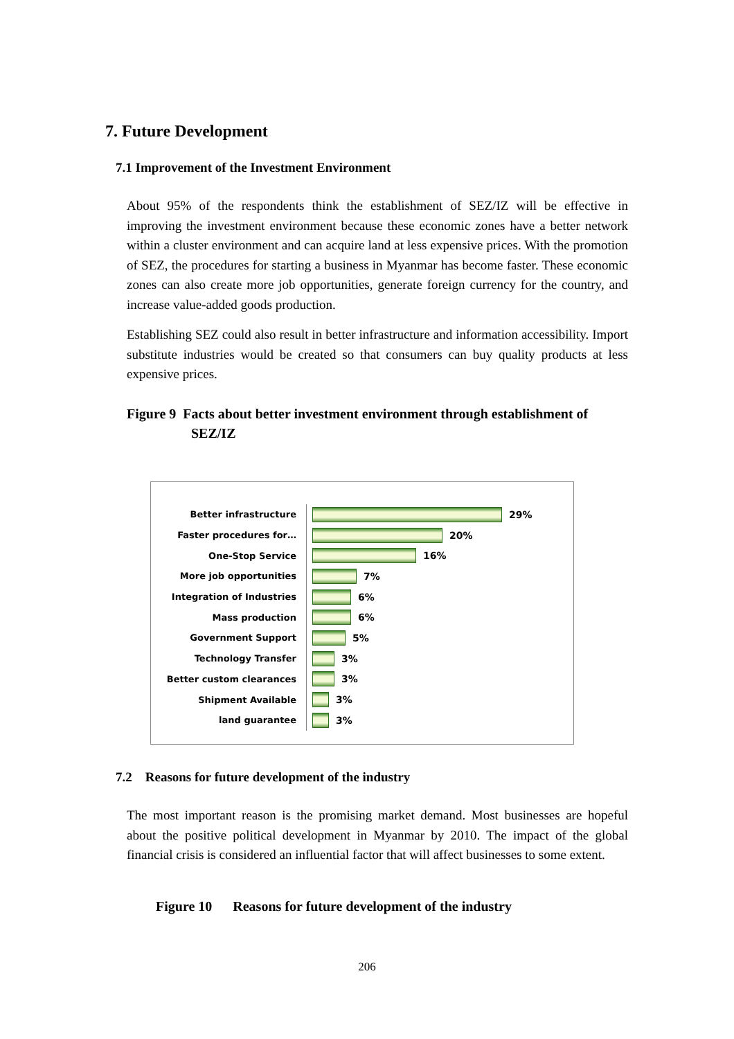7. Future Development
7.1 Improvement of the Investment Environment
About 95% of the respondents think the establishment of SEZ/IZ will be effective in improving the investment environment because these economic zones have a better network within a cluster environment and can acquire land at less expensive prices. With the promotion of SEZ, the procedures for starting a business in Myanmar has become faster. These economic zones can also create more job opportunities, generate foreign currency for the country, and increase value-added goods production.
Establishing SEZ could also result in better infrastructure and information accessibility. Import substitute industries would be created so that consumers can buy quality products at less expensive prices.
Figure 9 Facts about better investment environment through establishment of
SEZ/IZ
Better infrastructure 29%
Faster procedures for… 20%
One-Stop Service 16%
More job opportunities 7%
Integration of Industries 6%
Mass production 6%
Government Support 5%
Technology Transfer 3%
Better custom clearances 3%
Shipment Available 3%
land guarantee 3%
7.2 Reasons for future development of the industry
The most important reason is the promising market demand. Most businesses are hopeful about the positive political development in Myanmar by 2010. The impact of the global financial crisis is considered an influential factor that will affect businesses to some extent.
Figure 10 Reasons for future development of the industry
206